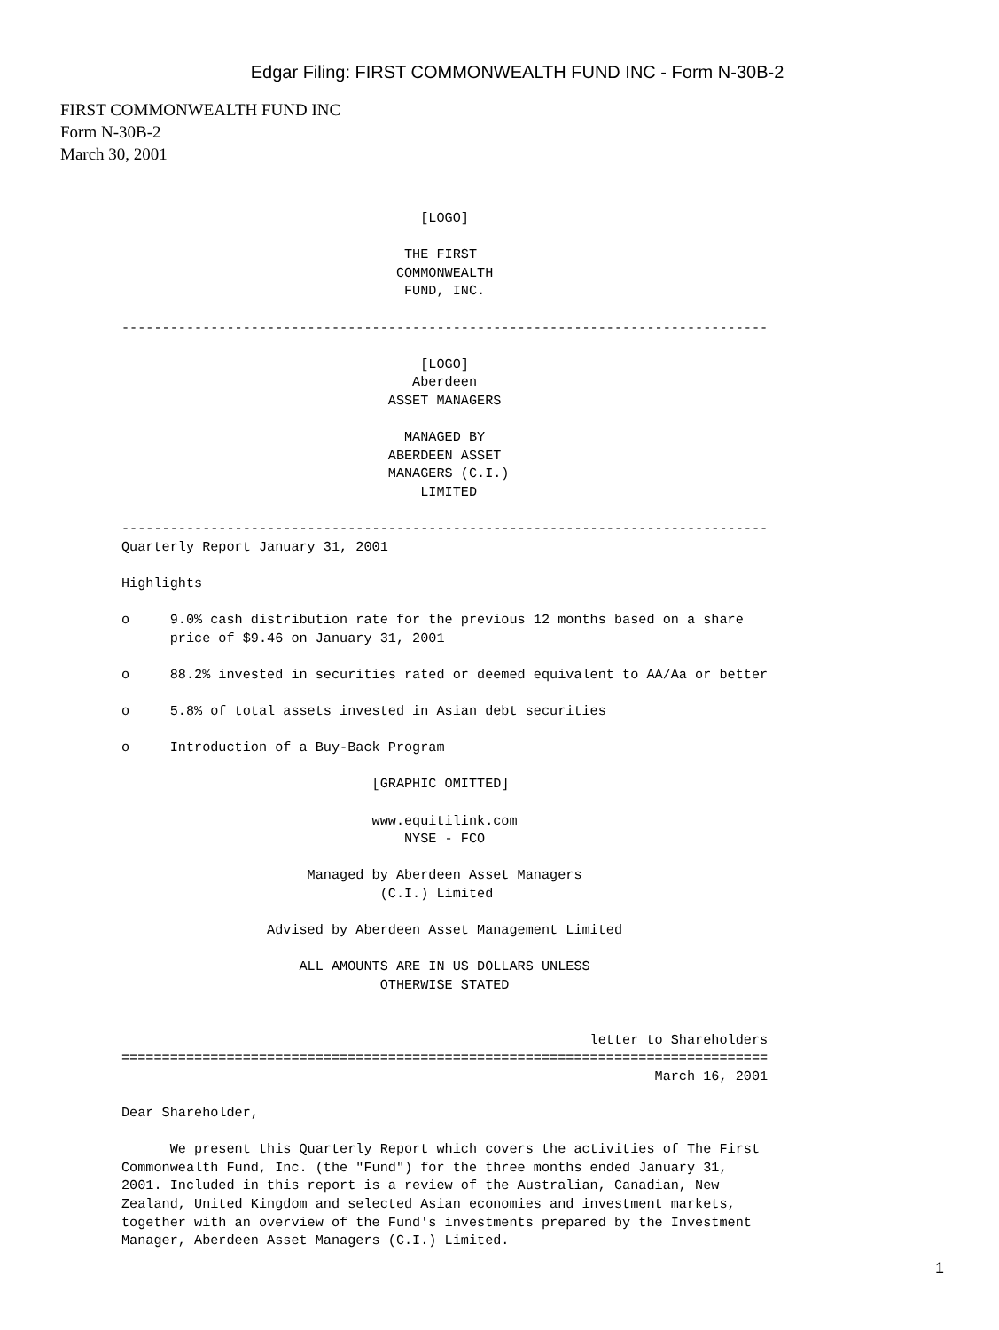Edgar Filing: FIRST COMMONWEALTH FUND INC - Form N-30B-2
FIRST COMMONWEALTH FUND INC
Form N-30B-2
March 30, 2001
                                     [LOGO]

                                   THE FIRST
                                  COMMONWEALTH
                                   FUND, INC.

--------------------------------------------------------------------------------

                                     [LOGO]
                                    Aberdeen
                                 ASSET MANAGERS

                                   MANAGED BY
                                 ABERDEEN ASSET
                                 MANAGERS (C.I.)
                                     LIMITED

--------------------------------------------------------------------------------
Quarterly Report January 31, 2001

Highlights

o     9.0% cash distribution rate for the previous 12 months based on a share
      price of $9.46 on January 31, 2001

o     88.2% invested in securities rated or deemed equivalent to AA/Aa or better

o     5.8% of total assets invested in Asian debt securities

o     Introduction of a Buy-Back Program

                               [GRAPHIC OMITTED]

                               www.equitilink.com
                                   NYSE - FCO

                       Managed by Aberdeen Asset Managers
                                (C.I.) Limited

                  Advised by Aberdeen Asset Management Limited

                      ALL AMOUNTS ARE IN US DOLLARS UNLESS
                                OTHERWISE STATED


                                                          letter to Shareholders
================================================================================
                                                                  March 16, 2001

Dear Shareholder,

      We present this Quarterly Report which covers the activities of The First
Commonwealth Fund, Inc. (the "Fund") for the three months ended January 31,
2001. Included in this report is a review of the Australian, Canadian, New
Zealand, United Kingdom and selected Asian economies and investment markets,
together with an overview of the Fund's investments prepared by the Investment
Manager, Aberdeen Asset Managers (C.I.) Limited.
1